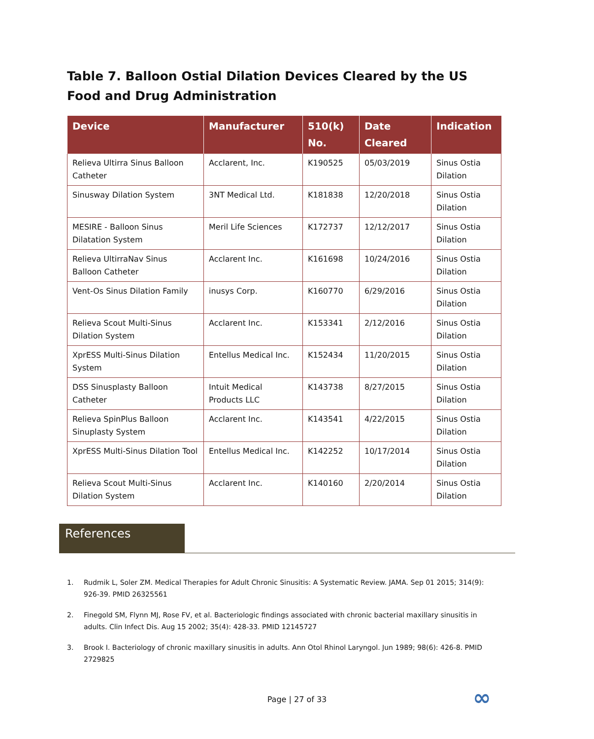Table 7. Balloon Ostial Dilation Devices Cleared by the US Food and Drug Administration
| Device | Manufacturer | 510(k) No. | Date Cleared | Indication |
| --- | --- | --- | --- | --- |
| Relieva Ultirra Sinus Balloon Catheter | Acclarent, Inc. | K190525 | 05/03/2019 | Sinus Ostia Dilation |
| Sinusway Dilation System | 3NT Medical Ltd. | K181838 | 12/20/2018 | Sinus Ostia Dilation |
| MESIRE - Balloon Sinus Dilatation System | Meril Life Sciences | K172737 | 12/12/2017 | Sinus Ostia Dilation |
| Relieva UltirraNav Sinus Balloon Catheter | Acclarent Inc. | K161698 | 10/24/2016 | Sinus Ostia Dilation |
| Vent-Os Sinus Dilation Family | inusys Corp. | K160770 | 6/29/2016 | Sinus Ostia Dilation |
| Relieva Scout Multi-Sinus Dilation System | Acclarent Inc. | K153341 | 2/12/2016 | Sinus Ostia Dilation |
| XprESS Multi-Sinus Dilation System | Entellus Medical Inc. | K152434 | 11/20/2015 | Sinus Ostia Dilation |
| DSS Sinusplasty Balloon Catheter | Intuit Medical Products LLC | K143738 | 8/27/2015 | Sinus Ostia Dilation |
| Relieva SpinPlus Balloon Sinuplasty System | Acclarent Inc. | K143541 | 4/22/2015 | Sinus Ostia Dilation |
| XprESS Multi-Sinus Dilation Tool | Entellus Medical Inc. | K142252 | 10/17/2014 | Sinus Ostia Dilation |
| Relieva Scout Multi-Sinus Dilation System | Acclarent Inc. | K140160 | 2/20/2014 | Sinus Ostia Dilation |
References
1. Rudmik L, Soler ZM. Medical Therapies for Adult Chronic Sinusitis: A Systematic Review. JAMA. Sep 01 2015; 314(9): 926-39. PMID 26325561
2. Finegold SM, Flynn MJ, Rose FV, et al. Bacteriologic findings associated with chronic bacterial maxillary sinusitis in adults. Clin Infect Dis. Aug 15 2002; 35(4): 428-33. PMID 12145727
3. Brook I. Bacteriology of chronic maxillary sinusitis in adults. Ann Otol Rhinol Laryngol. Jun 1989; 98(6): 426-8. PMID 2729825
Page | 27 of 33 ∞